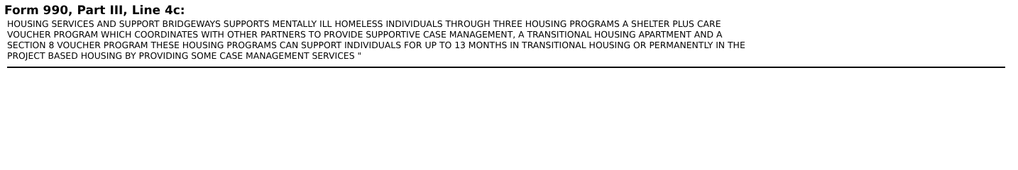Form 990, Part III, Line 4c:
HOUSING SERVICES AND SUPPORT BRIDGEWAYS SUPPORTS MENTALLY ILL HOMELESS INDIVIDUALS THROUGH THREE HOUSING PROGRAMS A SHELTER PLUS CARE
VOUCHER PROGRAM WHICH COORDINATES WITH OTHER PARTNERS TO PROVIDE SUPPORTIVE CASE MANAGEMENT, A TRANSITIONAL HOUSING APARTMENT AND A
SECTION 8 VOUCHER PROGRAM THESE HOUSING PROGRAMS CAN SUPPORT INDIVIDUALS FOR UP TO 13 MONTHS IN TRANSITIONAL HOUSING OR PERMANENTLY IN THE
PROJECT BASED HOUSING BY PROVIDING SOME CASE MANAGEMENT SERVICES "